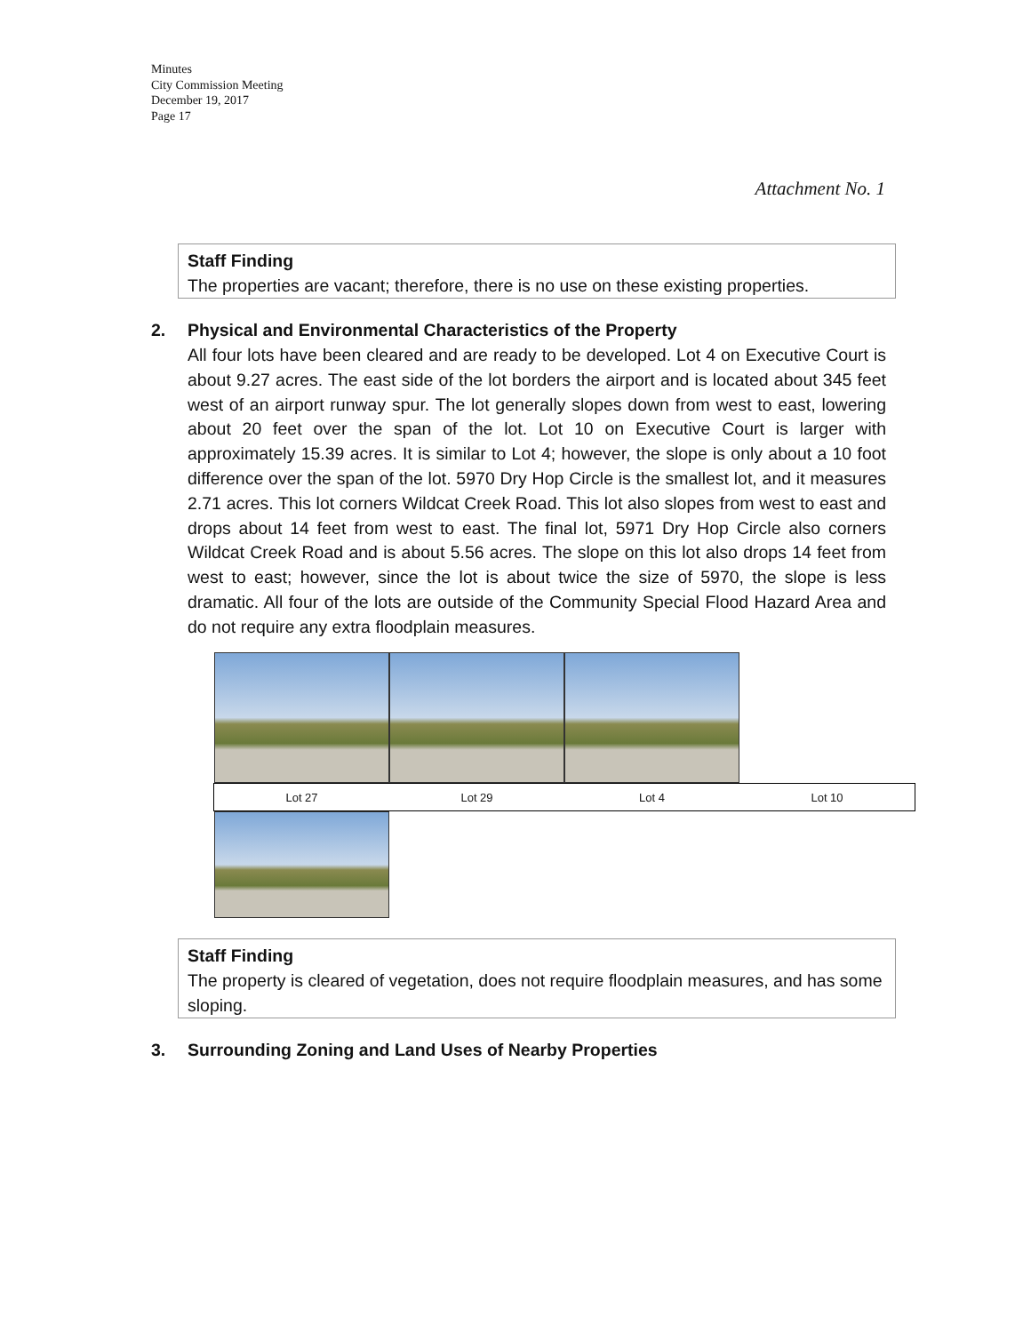Minutes
City Commission Meeting
December 19, 2017
Page 17
Attachment No. 1
Staff Finding
The properties are vacant; therefore, there is no use on these existing properties.
2. Physical and Environmental Characteristics of the Property
All four lots have been cleared and are ready to be developed. Lot 4 on Executive Court is about 9.27 acres. The east side of the lot borders the airport and is located about 345 feet west of an airport runway spur. The lot generally slopes down from west to east, lowering about 20 feet over the span of the lot. Lot 10 on Executive Court is larger with approximately 15.39 acres. It is similar to Lot 4; however, the slope is only about a 10 foot difference over the span of the lot. 5970 Dry Hop Circle is the smallest lot, and it measures 2.71 acres. This lot corners Wildcat Creek Road. This lot also slopes from west to east and drops about 14 feet from west to east. The final lot, 5971 Dry Hop Circle also corners Wildcat Creek Road and is about 5.56 acres. The slope on this lot also drops 14 feet from west to east; however, since the lot is about twice the size of 5970, the slope is less dramatic. All four of the lots are outside of the Community Special Flood Hazard Area and do not require any extra floodplain measures.
| Lot 27 | Lot 29 | Lot 4 | Lot 10 |
Staff Finding
The property is cleared of vegetation, does not require floodplain measures, and has some sloping.
3. Surrounding Zoning and Land Uses of Nearby Properties